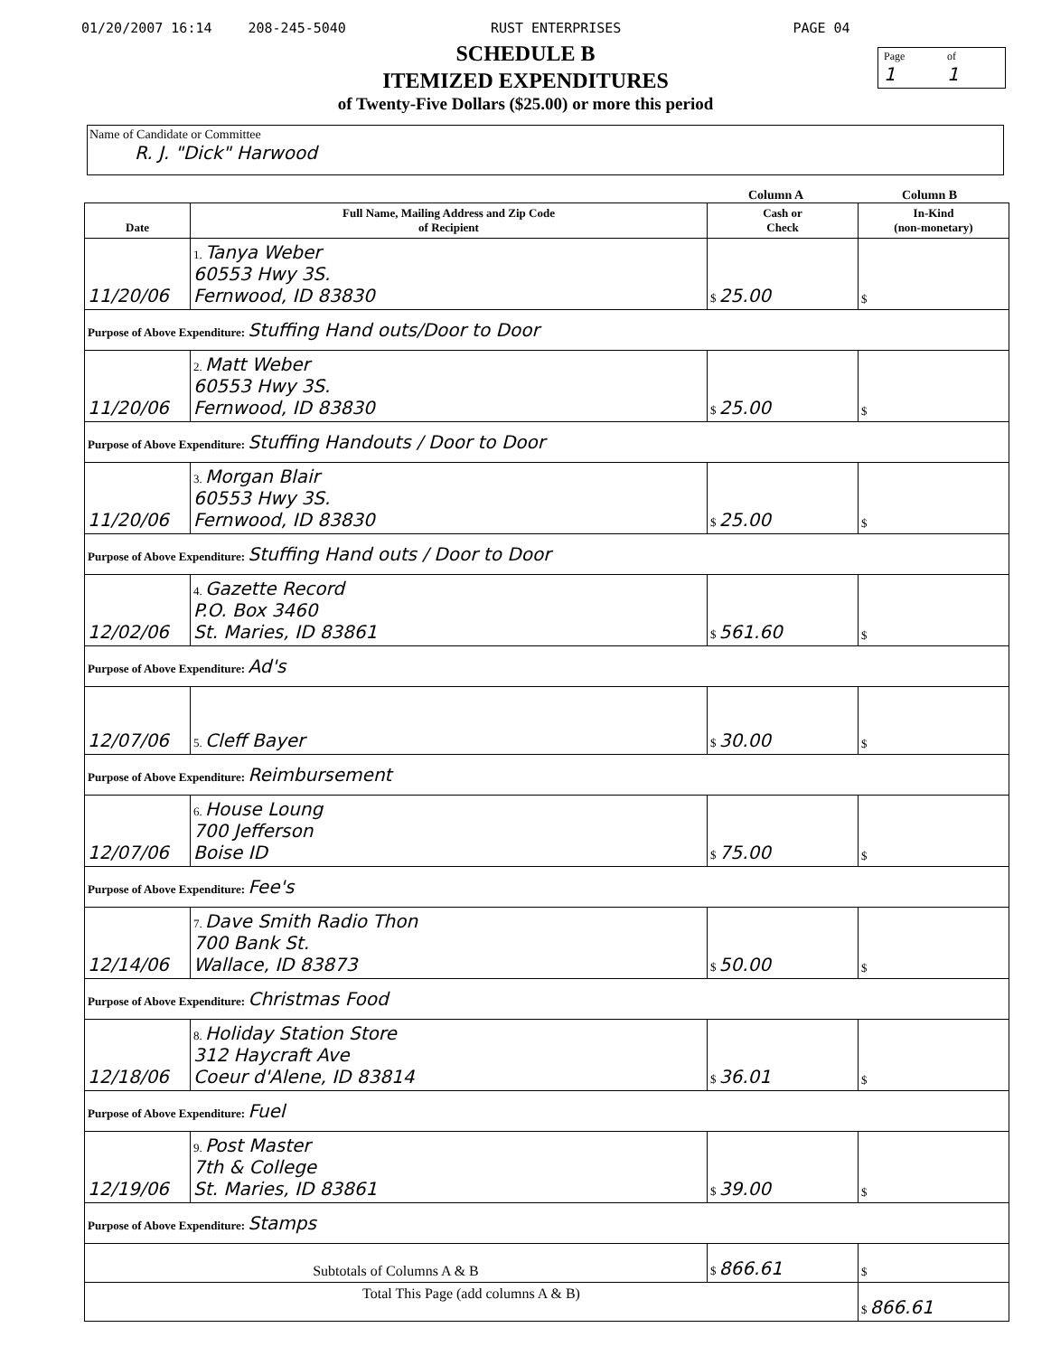01/20/2007 16:14 208-245-5040 RUST ENTERPRISES PAGE 04
Page
1
of
1
SCHEDULE B
ITEMIZED EXPENDITURES
of Twenty-Five Dollars ($25.00) or more this period
Name of Candidate or Committee
R. J. "Dick" Harwood
Column A Column B
| Date | Full Name, Mailing Address and Zip Code of Recipient | Cash or Check | In-Kind (non-monetary) |
| --- | --- | --- | --- |
| 11/20/06 | 1. Tanya Weber 60553 Hwy 3S. Fernwood, ID 83830 | $ 25.00 | $ |
| Purpose of Above Expenditure: Stuffing Hand outs/Door to Door | | | |
| 11/20/06 | 2. Matt Weber 60553 Hwy 3S. Fernwood, ID 83830 | $ 25.00 | $ |
| Purpose of Above Expenditure: Stuffing Handouts / Door to Door | | | |
| 11/20/06 | 3. Morgan Blair 60553 Hwy 3S. Fernwood, ID 83830 | $ 25.00 | $ |
| Purpose of Above Expenditure: Stuffing Hand outs / Door to Door | | | |
| 12/02/06 | 4. Gazette Record P.O. Box 3460 St. Maries, ID 83861 | $ 561.60 | $ |
| Purpose of Above Expenditure: Ad's | | | |
| 12/07/06 | 5. Cleff Bayer | $ 30.00 | $ |
| Purpose of Above Expenditure: Reimbursement | | | |
| 12/07/06 | 6. House Loung 700 Jefferson Boise ID | $ 75.00 | $ |
| Purpose of Above Expenditure: Fee's | | | |
| 12/14/06 | 7. Dave Smith Radio Thon 700 Bank St. Wallace, ID 83873 | $ 50.00 | $ |
| Purpose of Above Expenditure: Christmas Food | | | |
| 12/18/06 | 8. Holiday Station Store 312 Haycraft Ave Coeur d'Alene, ID 83814 | $ 36.01 | $ |
| Purpose of Above Expenditure: Fuel | | | |
| 12/19/06 | 9. Post Master 7th & College St. Maries, ID 83861 | $ 39.00 | $ |
| Purpose of Above Expenditure: Stamps | | | |
| Subtotals of Columns A & B | | $ 866.61 | $ |
| Total This Page (add columns A & B) | | | $ 866.61 |